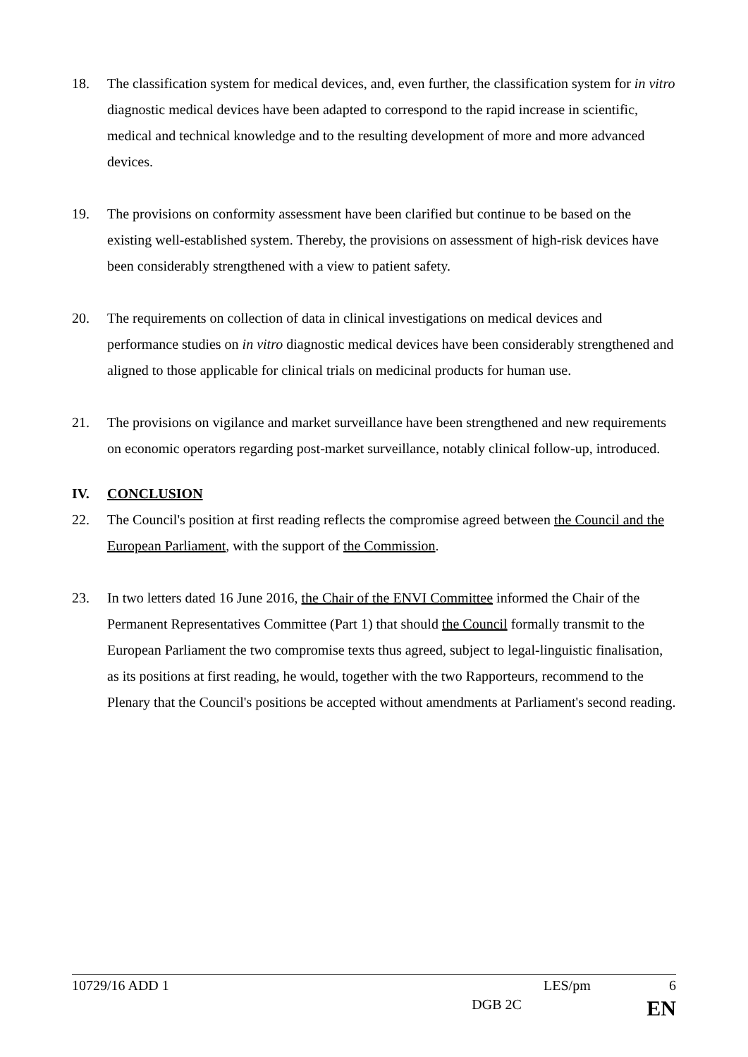18. The classification system for medical devices, and, even further, the classification system for in vitro diagnostic medical devices have been adapted to correspond to the rapid increase in scientific, medical and technical knowledge and to the resulting development of more and more advanced devices.
19. The provisions on conformity assessment have been clarified but continue to be based on the existing well-established system. Thereby, the provisions on assessment of high-risk devices have been considerably strengthened with a view to patient safety.
20. The requirements on collection of data in clinical investigations on medical devices and performance studies on in vitro diagnostic medical devices have been considerably strengthened and aligned to those applicable for clinical trials on medicinal products for human use.
21. The provisions on vigilance and market surveillance have been strengthened and new requirements on economic operators regarding post-market surveillance, notably clinical follow-up, introduced.
IV. CONCLUSION
22. The Council's position at first reading reflects the compromise agreed between the Council and the European Parliament, with the support of the Commission.
23. In two letters dated 16 June 2016, the Chair of the ENVI Committee informed the Chair of the Permanent Representatives Committee (Part 1) that should the Council formally transmit to the European Parliament the two compromise texts thus agreed, subject to legal-linguistic finalisation, as its positions at first reading, he would, together with the two Rapporteurs, recommend to the Plenary that the Council's positions be accepted without amendments at Parliament's second reading.
10729/16 ADD 1 LES/pm 6
DGB 2C EN